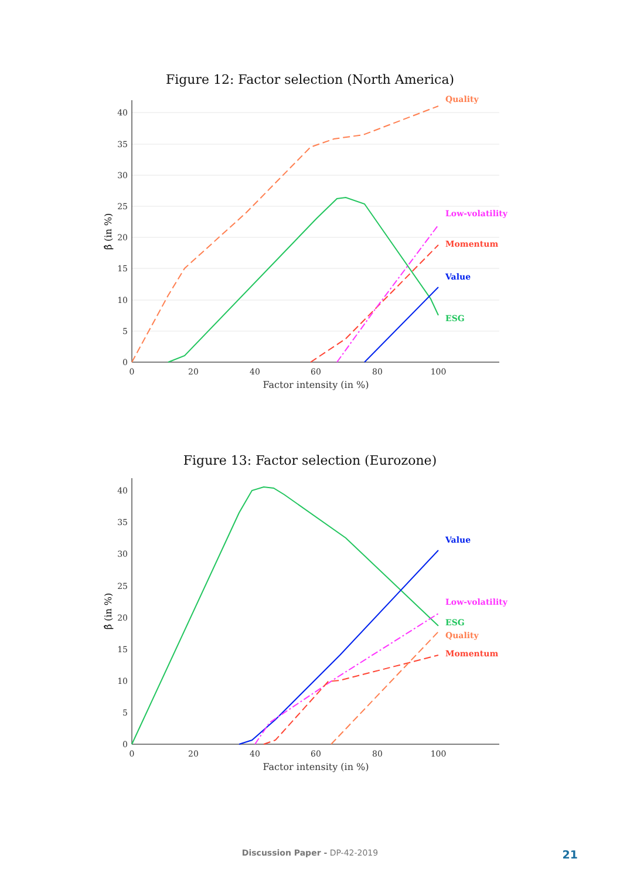Figure 12: Factor selection (North America)
40
35
30
25
20
15
10
5
0
0
20
40
60
80
100
Factor intensity (in %)
β̂ (in %)
Quality
Low-volatility
Momentum
Value
ESG
Figure 13: Factor selection (Eurozone)
40
35
30
25
20
15
10
5
0
0
20
40
60
80
100
Factor intensity (in %)
β̂ (in %)
Value
Low-volatility
ESG
Quality
Momentum
Discussion Paper - DP-42-2019 21